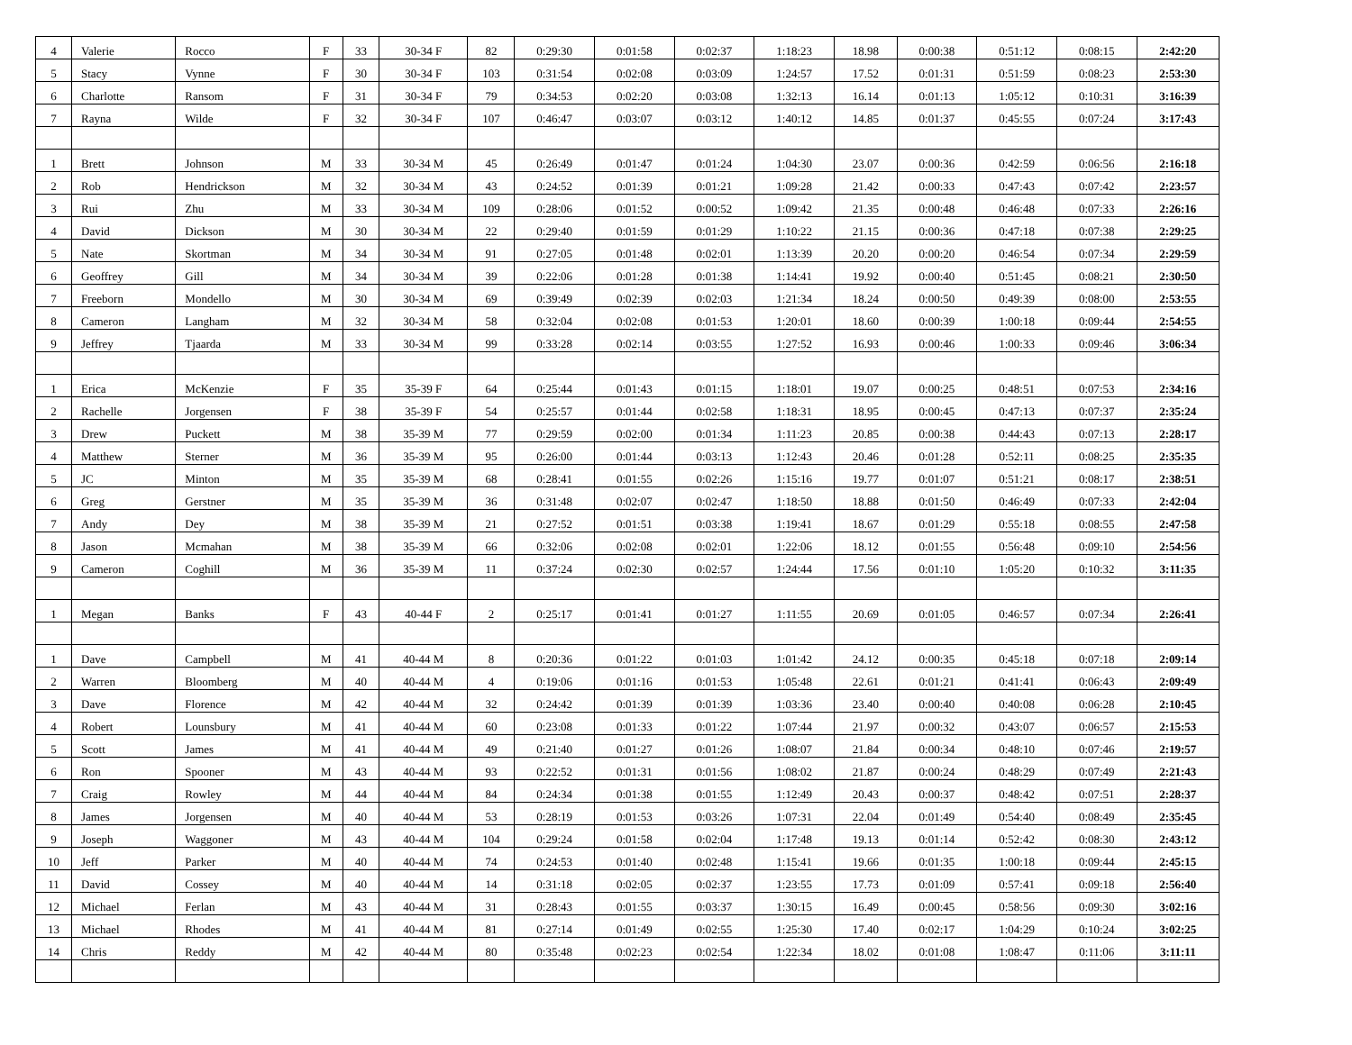| 4 | Valerie | Rocco | F | 33 | 30-34 F | 82 | 0:29:30 | 0:01:58 | 0:02:37 | 1:18:23 | 18.98 | 0:00:38 | 0:51:12 | 0:08:15 | 2:42:20 |
| 5 | Stacy | Vynne | F | 30 | 30-34 F | 103 | 0:31:54 | 0:02:08 | 0:03:09 | 1:24:57 | 17.52 | 0:01:31 | 0:51:59 | 0:08:23 | 2:53:30 |
| 6 | Charlotte | Ransom | F | 31 | 30-34 F | 79 | 0:34:53 | 0:02:20 | 0:03:08 | 1:32:13 | 16.14 | 0:01:13 | 1:05:12 | 0:10:31 | 3:16:39 |
| 7 | Rayna | Wilde | F | 32 | 30-34 F | 107 | 0:46:47 | 0:03:07 | 0:03:12 | 1:40:12 | 14.85 | 0:01:37 | 0:45:55 | 0:07:24 | 3:17:43 |
| 1 | Brett | Johnson | M | 33 | 30-34 M | 45 | 0:26:49 | 0:01:47 | 0:01:24 | 1:04:30 | 23.07 | 0:00:36 | 0:42:59 | 0:06:56 | 2:16:18 |
| 2 | Rob | Hendrickson | M | 32 | 30-34 M | 43 | 0:24:52 | 0:01:39 | 0:01:21 | 1:09:28 | 21.42 | 0:00:33 | 0:47:43 | 0:07:42 | 2:23:57 |
| 3 | Rui | Zhu | M | 33 | 30-34 M | 109 | 0:28:06 | 0:01:52 | 0:00:52 | 1:09:42 | 21.35 | 0:00:48 | 0:46:48 | 0:07:33 | 2:26:16 |
| 4 | David | Dickson | M | 30 | 30-34 M | 22 | 0:29:40 | 0:01:59 | 0:01:29 | 1:10:22 | 21.15 | 0:00:36 | 0:47:18 | 0:07:38 | 2:29:25 |
| 5 | Nate | Skortman | M | 34 | 30-34 M | 91 | 0:27:05 | 0:01:48 | 0:02:01 | 1:13:39 | 20.20 | 0:00:20 | 0:46:54 | 0:07:34 | 2:29:59 |
| 6 | Geoffrey | Gill | M | 34 | 30-34 M | 39 | 0:22:06 | 0:01:28 | 0:01:38 | 1:14:41 | 19.92 | 0:00:40 | 0:51:45 | 0:08:21 | 2:30:50 |
| 7 | Freeborn | Mondello | M | 30 | 30-34 M | 69 | 0:39:49 | 0:02:39 | 0:02:03 | 1:21:34 | 18.24 | 0:00:50 | 0:49:39 | 0:08:00 | 2:53:55 |
| 8 | Cameron | Langham | M | 32 | 30-34 M | 58 | 0:32:04 | 0:02:08 | 0:01:53 | 1:20:01 | 18.60 | 0:00:39 | 1:00:18 | 0:09:44 | 2:54:55 |
| 9 | Jeffrey | Tjaarda | M | 33 | 30-34 M | 99 | 0:33:28 | 0:02:14 | 0:03:55 | 1:27:52 | 16.93 | 0:00:46 | 1:00:33 | 0:09:46 | 3:06:34 |
| 1 | Erica | McKenzie | F | 35 | 35-39 F | 64 | 0:25:44 | 0:01:43 | 0:01:15 | 1:18:01 | 19.07 | 0:00:25 | 0:48:51 | 0:07:53 | 2:34:16 |
| 2 | Rachelle | Jorgensen | F | 38 | 35-39 F | 54 | 0:25:57 | 0:01:44 | 0:02:58 | 1:18:31 | 18.95 | 0:00:45 | 0:47:13 | 0:07:37 | 2:35:24 |
| 3 | Drew | Puckett | M | 38 | 35-39 M | 77 | 0:29:59 | 0:02:00 | 0:01:34 | 1:11:23 | 20.85 | 0:00:38 | 0:44:43 | 0:07:13 | 2:28:17 |
| 4 | Matthew | Sterner | M | 36 | 35-39 M | 95 | 0:26:00 | 0:01:44 | 0:03:13 | 1:12:43 | 20.46 | 0:01:28 | 0:52:11 | 0:08:25 | 2:35:35 |
| 5 | JC | Minton | M | 35 | 35-39 M | 68 | 0:28:41 | 0:01:55 | 0:02:26 | 1:15:16 | 19.77 | 0:01:07 | 0:51:21 | 0:08:17 | 2:38:51 |
| 6 | Greg | Gerstner | M | 35 | 35-39 M | 36 | 0:31:48 | 0:02:07 | 0:02:47 | 1:18:50 | 18.88 | 0:01:50 | 0:46:49 | 0:07:33 | 2:42:04 |
| 7 | Andy | Dey | M | 38 | 35-39 M | 21 | 0:27:52 | 0:01:51 | 0:03:38 | 1:19:41 | 18.67 | 0:01:29 | 0:55:18 | 0:08:55 | 2:47:58 |
| 8 | Jason | Mcmahan | M | 38 | 35-39 M | 66 | 0:32:06 | 0:02:08 | 0:02:01 | 1:22:06 | 18.12 | 0:01:55 | 0:56:48 | 0:09:10 | 2:54:56 |
| 9 | Cameron | Coghill | M | 36 | 35-39 M | 11 | 0:37:24 | 0:02:30 | 0:02:57 | 1:24:44 | 17.56 | 0:01:10 | 1:05:20 | 0:10:32 | 3:11:35 |
| 1 | Megan | Banks | F | 43 | 40-44 F | 2 | 0:25:17 | 0:01:41 | 0:01:27 | 1:11:55 | 20.69 | 0:01:05 | 0:46:57 | 0:07:34 | 2:26:41 |
| 1 | Dave | Campbell | M | 41 | 40-44 M | 8 | 0:20:36 | 0:01:22 | 0:01:03 | 1:01:42 | 24.12 | 0:00:35 | 0:45:18 | 0:07:18 | 2:09:14 |
| 2 | Warren | Bloomberg | M | 40 | 40-44 M | 4 | 0:19:06 | 0:01:16 | 0:01:53 | 1:05:48 | 22.61 | 0:01:21 | 0:41:41 | 0:06:43 | 2:09:49 |
| 3 | Dave | Florence | M | 42 | 40-44 M | 32 | 0:24:42 | 0:01:39 | 0:01:39 | 1:03:36 | 23.40 | 0:00:40 | 0:40:08 | 0:06:28 | 2:10:45 |
| 4 | Robert | Lounsbury | M | 41 | 40-44 M | 60 | 0:23:08 | 0:01:33 | 0:01:22 | 1:07:44 | 21.97 | 0:00:32 | 0:43:07 | 0:06:57 | 2:15:53 |
| 5 | Scott | James | M | 41 | 40-44 M | 49 | 0:21:40 | 0:01:27 | 0:01:26 | 1:08:07 | 21.84 | 0:00:34 | 0:48:10 | 0:07:46 | 2:19:57 |
| 6 | Ron | Spooner | M | 43 | 40-44 M | 93 | 0:22:52 | 0:01:31 | 0:01:56 | 1:08:02 | 21.87 | 0:00:24 | 0:48:29 | 0:07:49 | 2:21:43 |
| 7 | Craig | Rowley | M | 44 | 40-44 M | 84 | 0:24:34 | 0:01:38 | 0:01:55 | 1:12:49 | 20.43 | 0:00:37 | 0:48:42 | 0:07:51 | 2:28:37 |
| 8 | James | Jorgensen | M | 40 | 40-44 M | 53 | 0:28:19 | 0:01:53 | 0:03:26 | 1:07:31 | 22.04 | 0:01:49 | 0:54:40 | 0:08:49 | 2:35:45 |
| 9 | Joseph | Waggoner | M | 43 | 40-44 M | 104 | 0:29:24 | 0:01:58 | 0:02:04 | 1:17:48 | 19.13 | 0:01:14 | 0:52:42 | 0:08:30 | 2:43:12 |
| 10 | Jeff | Parker | M | 40 | 40-44 M | 74 | 0:24:53 | 0:01:40 | 0:02:48 | 1:15:41 | 19.66 | 0:01:35 | 1:00:18 | 0:09:44 | 2:45:15 |
| 11 | David | Cossey | M | 40 | 40-44 M | 14 | 0:31:18 | 0:02:05 | 0:02:37 | 1:23:55 | 17.73 | 0:01:09 | 0:57:41 | 0:09:18 | 2:56:40 |
| 12 | Michael | Ferlan | M | 43 | 40-44 M | 31 | 0:28:43 | 0:01:55 | 0:03:37 | 1:30:15 | 16.49 | 0:00:45 | 0:58:56 | 0:09:30 | 3:02:16 |
| 13 | Michael | Rhodes | M | 41 | 40-44 M | 81 | 0:27:14 | 0:01:49 | 0:02:55 | 1:25:30 | 17.40 | 0:02:17 | 1:04:29 | 0:10:24 | 3:02:25 |
| 14 | Chris | Reddy | M | 42 | 40-44 M | 80 | 0:35:48 | 0:02:23 | 0:02:54 | 1:22:34 | 18.02 | 0:01:08 | 1:08:47 | 0:11:06 | 3:11:11 |